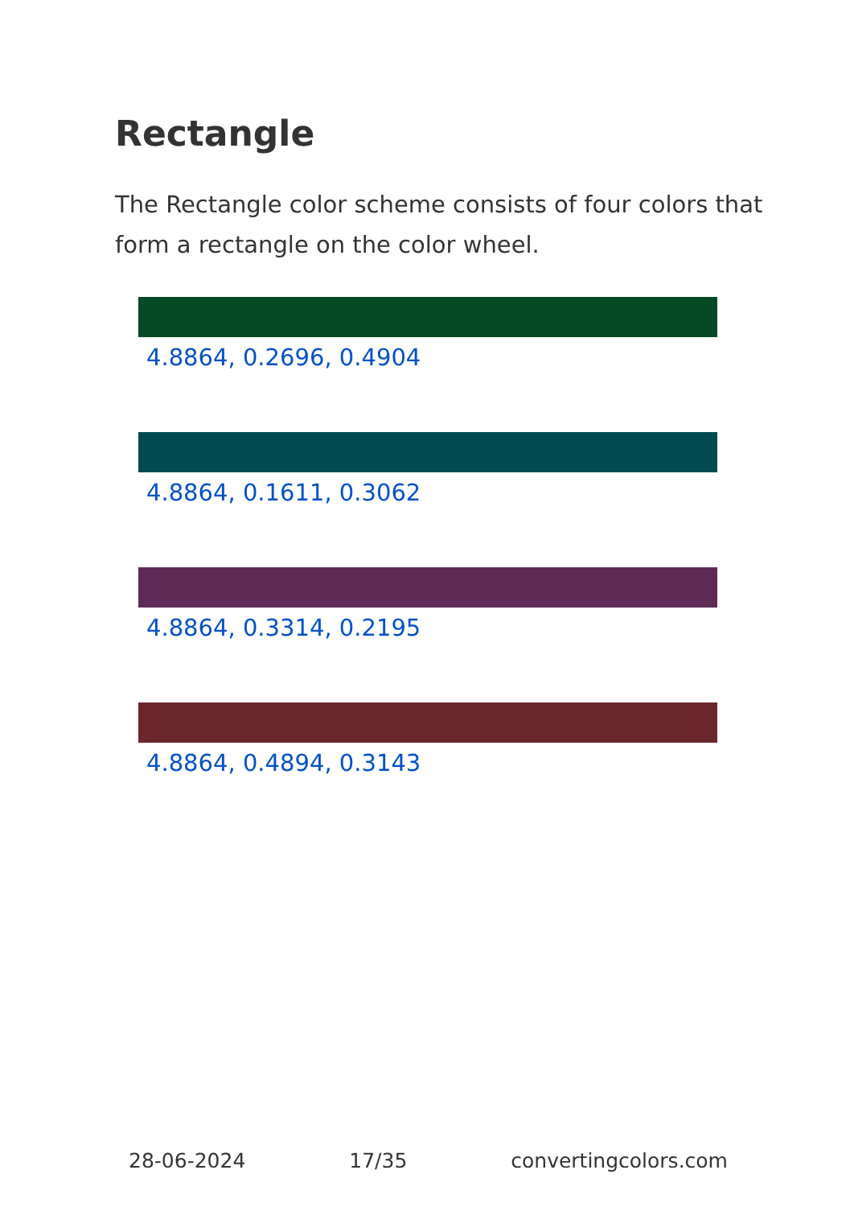Rectangle
The Rectangle color scheme consists of four colors that form a rectangle on the color wheel.
4.8864, 0.2696, 0.4904
4.8864, 0.1611, 0.3062
4.8864, 0.3314, 0.2195
4.8864, 0.4894, 0.3143
28-06-2024 17/35 convertingcolors.com